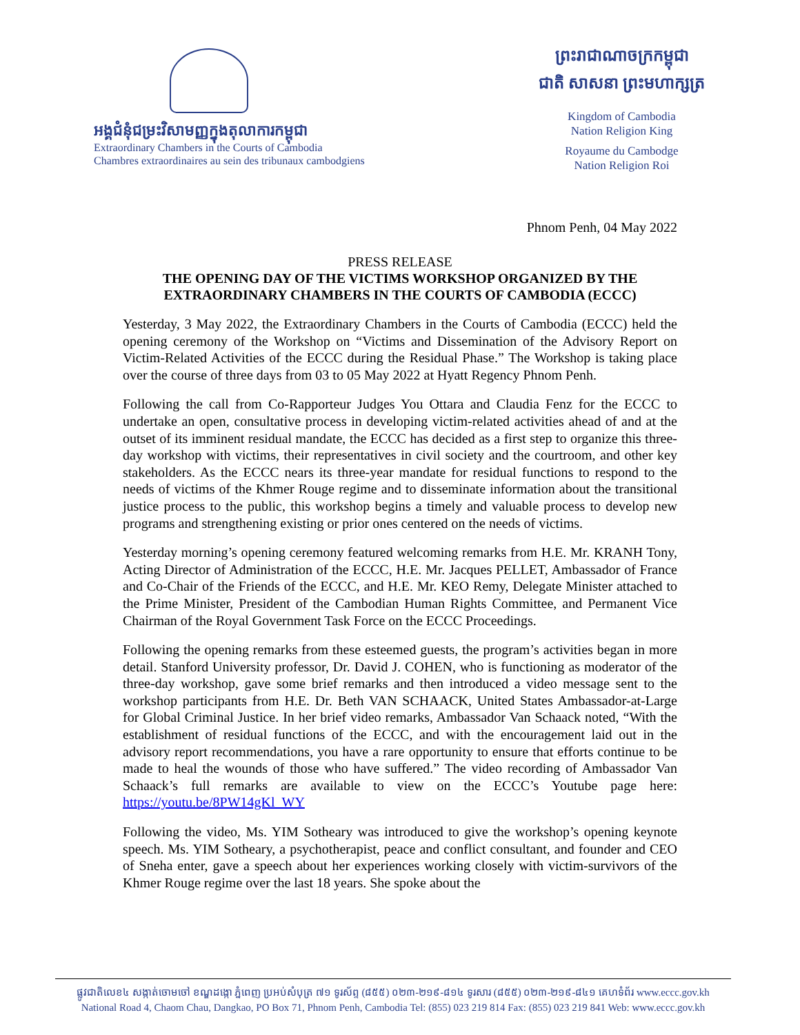អង្គជំនុំជម្រះវិសាមញ្ញក្នុងតុលាការកម្ពុជា
Extraordinary Chambers in the Courts of Cambodia
Chambres extraordinaires au sein des tribunaux cambodgiens
ព្រះរាជាណាចក្រកម្ពុជា
ជាតិ សាសនា ព្រះមហាក្សត្រ
Kingdom of Cambodia
Nation Religion King
Royaume du Cambodge
Nation Religion Roi
Phnom Penh, 04 May 2022
PRESS RELEASE
THE OPENING DAY OF THE VICTIMS WORKSHOP ORGANIZED BY THE EXTRAORDINARY CHAMBERS IN THE COURTS OF CAMBODIA (ECCC)
Yesterday, 3 May 2022, the Extraordinary Chambers in the Courts of Cambodia (ECCC) held the opening ceremony of the Workshop on “Victims and Dissemination of the Advisory Report on Victim-Related Activities of the ECCC during the Residual Phase.” The Workshop is taking place over the course of three days from 03 to 05 May 2022 at Hyatt Regency Phnom Penh.
Following the call from Co-Rapporteur Judges You Ottara and Claudia Fenz for the ECCC to undertake an open, consultative process in developing victim-related activities ahead of and at the outset of its imminent residual mandate, the ECCC has decided as a first step to organize this three-day workshop with victims, their representatives in civil society and the courtroom, and other key stakeholders. As the ECCC nears its three-year mandate for residual functions to respond to the needs of victims of the Khmer Rouge regime and to disseminate information about the transitional justice process to the public, this workshop begins a timely and valuable process to develop new programs and strengthening existing or prior ones centered on the needs of victims.
Yesterday morning’s opening ceremony featured welcoming remarks from H.E. Mr. KRANH Tony, Acting Director of Administration of the ECCC, H.E. Mr. Jacques PELLET, Ambassador of France and Co-Chair of the Friends of the ECCC, and H.E. Mr. KEO Remy, Delegate Minister attached to the Prime Minister, President of the Cambodian Human Rights Committee, and Permanent Vice Chairman of the Royal Government Task Force on the ECCC Proceedings.
Following the opening remarks from these esteemed guests, the program’s activities began in more detail. Stanford University professor, Dr. David J. COHEN, who is functioning as moderator of the three-day workshop, gave some brief remarks and then introduced a video message sent to the workshop participants from H.E. Dr. Beth VAN SCHAACK, United States Ambassador-at-Large for Global Criminal Justice. In her brief video remarks, Ambassador Van Schaack noted, “With the establishment of residual functions of the ECCC, and with the encouragement laid out in the advisory report recommendations, you have a rare opportunity to ensure that efforts continue to be made to heal the wounds of those who have suffered.” The video recording of Ambassador Van Schaack’s full remarks are available to view on the ECCC’s Youtube page here: https://youtu.be/8PW14gKl_WY
Following the video, Ms. YIM Sotheary was introduced to give the workshop’s opening keynote speech. Ms. YIM Sotheary, a psychotherapist, peace and conflict consultant, and founder and CEO of Sneha enter, gave a speech about her experiences working closely with victim-survivors of the Khmer Rouge regime over the last 18 years. She spoke about the
ផ្លូវជាតិលេខ៤ សង្កាត់ចោមចៅ ខណ្ឌដង្កោ ភ្នំពេញ ប្រអប់សំបុត្រ ៧១ ទូរស័ព្ទ (៨៥៥) ០២៣-២១៩-៨១៤ ទូរសារ (៨៥៥) ០២៣-២១៩-៨៤១ គេហទំព័រ www.eccc.gov.kh
National Road 4, Chaom Chau, Dangkao, PO Box 71, Phnom Penh, Cambodia Tel: (855) 023 219 814 Fax: (855) 023 219 841 Web: www.eccc.gov.kh